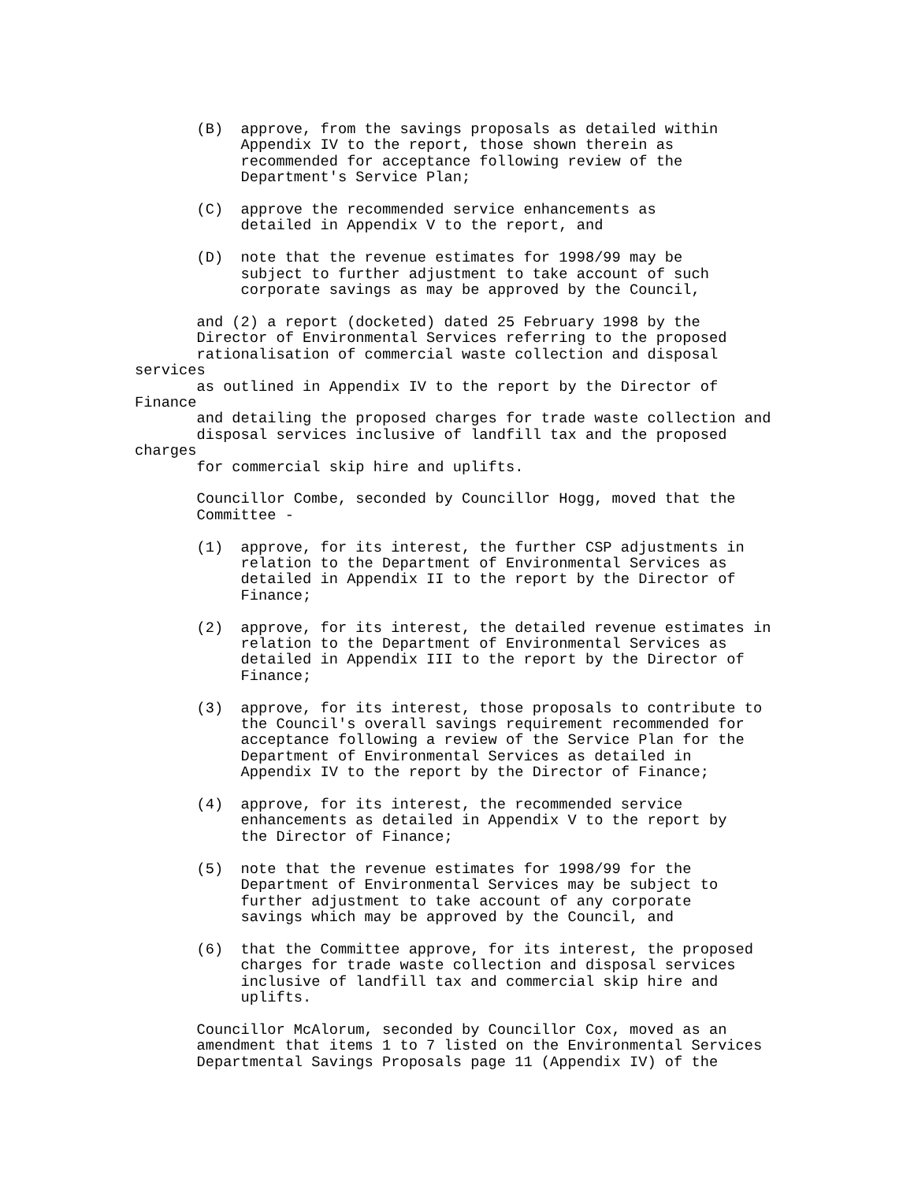(B)  approve, from the savings proposals as detailed within
            Appendix IV to the report, those shown therein as
            recommended for acceptance following review of the
            Department's Service Plan;

       (C)  approve the recommended service enhancements as
            detailed in Appendix V to the report, and

       (D)  note that the revenue estimates for 1998/99 may be
            subject to further adjustment to take account of such
            corporate savings as may be approved by the Council,

       and (2) a report (docketed) dated 25 February 1998 by the
       Director of Environmental Services referring to the proposed
       rationalisation of commercial waste collection and disposal
services
       as outlined in Appendix IV to the report by the Director of
Finance
       and detailing the proposed charges for trade waste collection and
       disposal services inclusive of landfill tax and the proposed
charges
       for commercial skip hire and uplifts.

       Councillor Combe, seconded by Councillor Hogg, moved that the
       Committee -

       (1)  approve, for its interest, the further CSP adjustments in
            relation to the Department of Environmental Services as
            detailed in Appendix II to the report by the Director of
            Finance;

       (2)  approve, for its interest, the detailed revenue estimates in
            relation to the Department of Environmental Services as
            detailed in Appendix III to the report by the Director of
            Finance;

       (3)  approve, for its interest, those proposals to contribute to
            the Council's overall savings requirement recommended for
            acceptance following a review of the Service Plan for the
            Department of Environmental Services as detailed in
            Appendix IV to the report by the Director of Finance;

       (4)  approve, for its interest, the recommended service
            enhancements as detailed in Appendix V to the report by
            the Director of Finance;

       (5)  note that the revenue estimates for 1998/99 for the
            Department of Environmental Services may be subject to
            further adjustment to take account of any corporate
            savings which may be approved by the Council, and

       (6)  that the Committee approve, for its interest, the proposed
            charges for trade waste collection and disposal services
            inclusive of landfill tax and commercial skip hire and
            uplifts.

       Councillor McAlorum, seconded by Councillor Cox, moved as an
       amendment that items 1 to 7 listed on the Environmental Services
       Departmental Savings Proposals page 11 (Appendix IV) of the